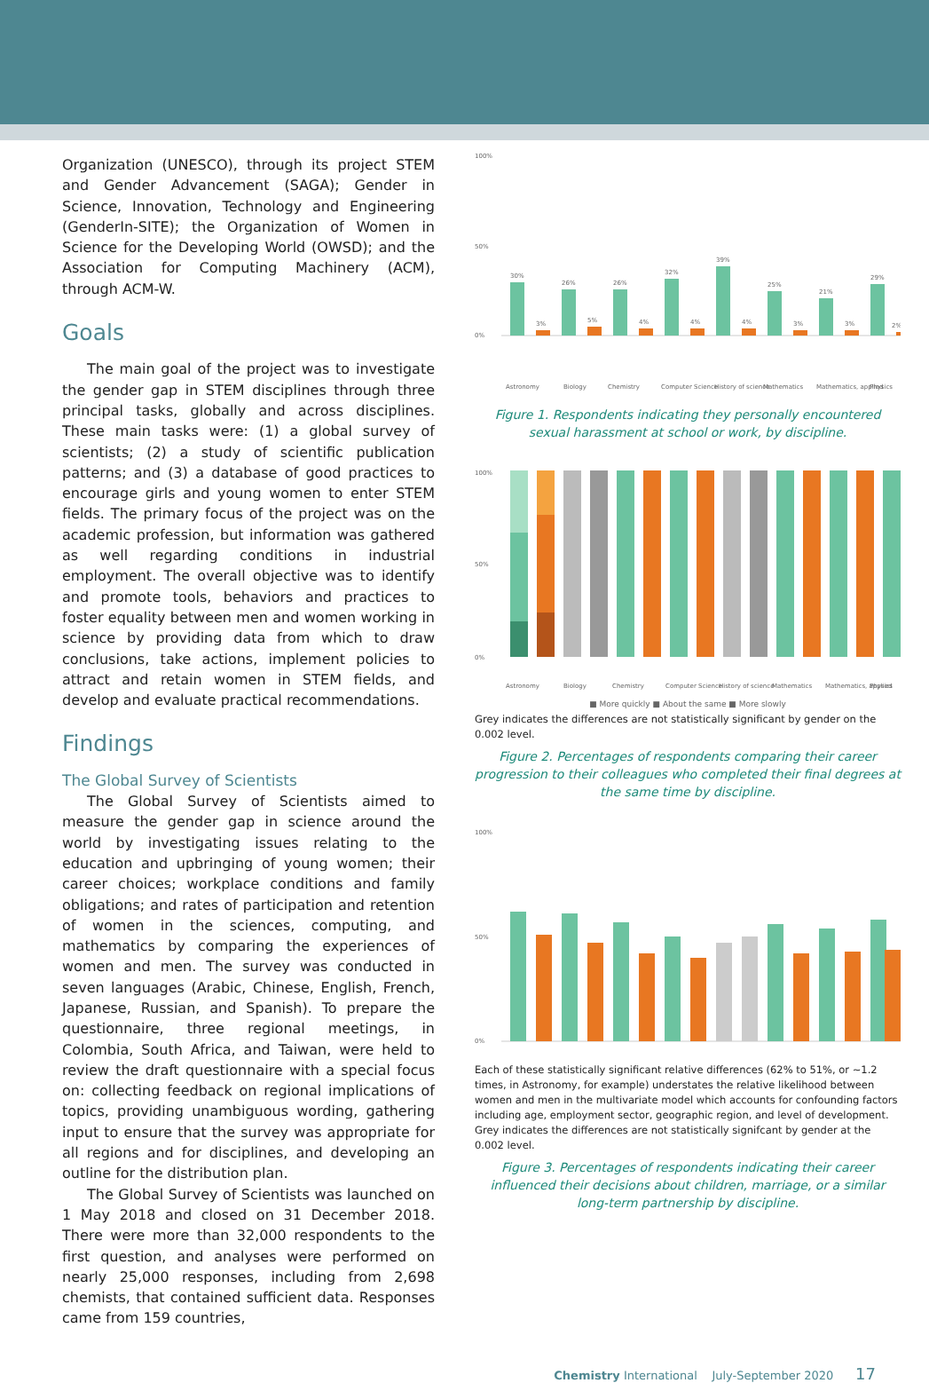Organization (UNESCO), through its project STEM and Gender Advancement (SAGA); Gender in Science, Innovation, Technology and Engineering (GenderIn-SITE); the Organization of Women in Science for the Developing World (OWSD); and the Association for Computing Machinery (ACM), through ACM-W.
Goals
The main goal of the project was to investigate the gender gap in STEM disciplines through three principal tasks, globally and across disciplines. These main tasks were: (1) a global survey of scientists; (2) a study of scientific publication patterns; and (3) a database of good practices to encourage girls and young women to enter STEM fields. The primary focus of the project was on the academic profession, but information was gathered as well regarding conditions in industrial employment. The overall objective was to identify and promote tools, behaviors and practices to foster equality between men and women working in science by providing data from which to draw conclusions, take actions, implement policies to attract and retain women in STEM fields, and develop and evaluate practical recommendations.
Findings
The Global Survey of Scientists
The Global Survey of Scientists aimed to measure the gender gap in science around the world by investigating issues relating to the education and upbringing of young women; their career choices; workplace conditions and family obligations; and rates of participation and retention of women in the sciences, computing, and mathematics by comparing the experiences of women and men. The survey was conducted in seven languages (Arabic, Chinese, English, French, Japanese, Russian, and Spanish). To prepare the questionnaire, three regional meetings, in Colombia, South Africa, and Taiwan, were held to review the draft questionnaire with a special focus on: collecting feedback on regional implications of topics, providing unambiguous wording, gathering input to ensure that the survey was appropriate for all regions and for disciplines, and developing an outline for the distribution plan.
The Global Survey of Scientists was launched on 1 May 2018 and closed on 31 December 2018. There were more than 32,000 respondents to the first question, and analyses were performed on nearly 25,000 responses, including from 2,698 chemists, that contained sufficient data. Responses came from 159 countries,
100%
50%
0%
30%
3%
26%
5%
26%
4%
32%
4%
39%
4%
25%
3%
21%
3%
29%
2%
Astronomy
Biology
Chemistry
Computer Science
History of science
Mathematics
Mathematics, applied
Physics
Figure 1. Respondents indicating they personally encountered sexual harassment at school or work, by discipline.
100%
50%
0%
Astronomy
Biology
Chemistry
Computer Science
History of science
Mathematics
Mathematics, applied
Physics
■ More quickly ■ About the same ■ More slowly
Grey indicates the differences are not statistically significant by gender on the 0.002 level.
Figure 2. Percentages of respondents comparing their career progression to their colleagues who completed their final degrees at the same time by discipline.
100%
50%
0%
Each of these statistically significant relative differences (62% to 51%, or ~1.2 times, in Astronomy, for example) understates the relative likelihood between women and men in the multivariate model which accounts for confounding factors including age, employment sector, geographic region, and level of development.
Grey indicates the differences are not statistically signifcant by gender at the 0.002 level.
Figure 3. Percentages of respondents indicating their career influenced their decisions about children, marriage, or a similar long-term partnership by discipline.
Chemistry International July-September 2020 17